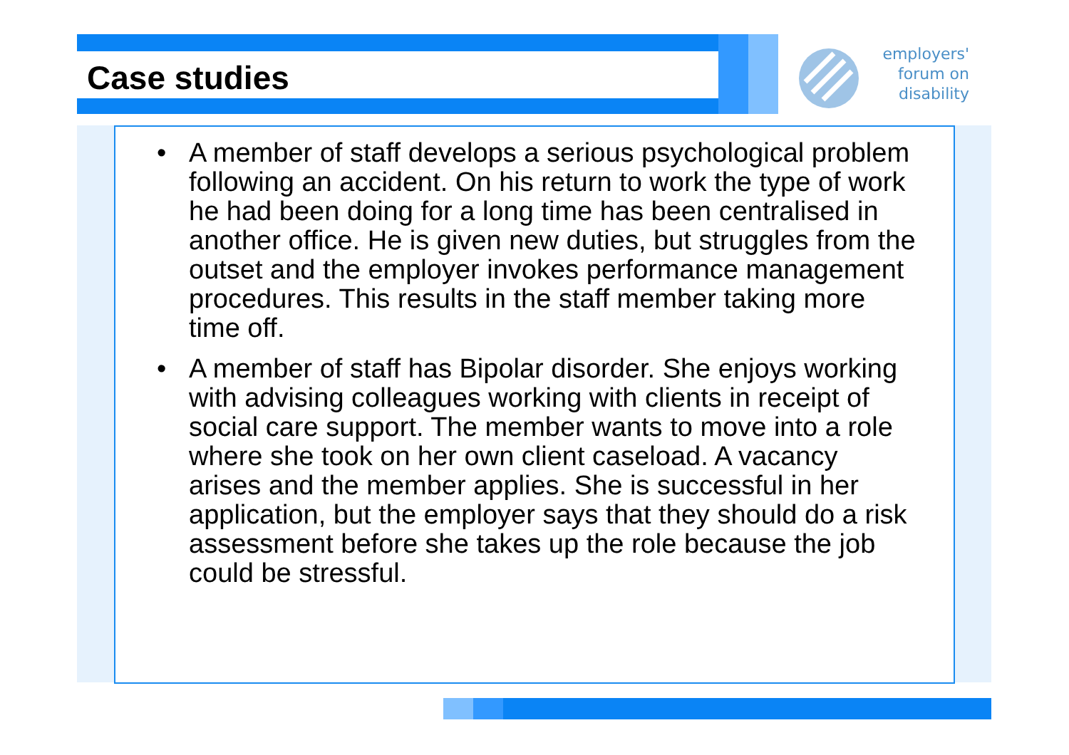employers'
forum on
disability
Case studies
• A member of staff develops a serious psychological problem following an accident. On his return to work the type of work he had been doing for a long time has been centralised in another office. He is given new duties, but struggles from the outset and the employer invokes performance management procedures. This results in the staff member taking more time off.
• A member of staff has Bipolar disorder. She enjoys working with advising colleagues working with clients in receipt of social care support. The member wants to move into a role where she took on her own client caseload. A vacancy arises and the member applies. She is successful in her application, but the employer says that they should do a risk assessment before she takes up the role because the job could be stressful.